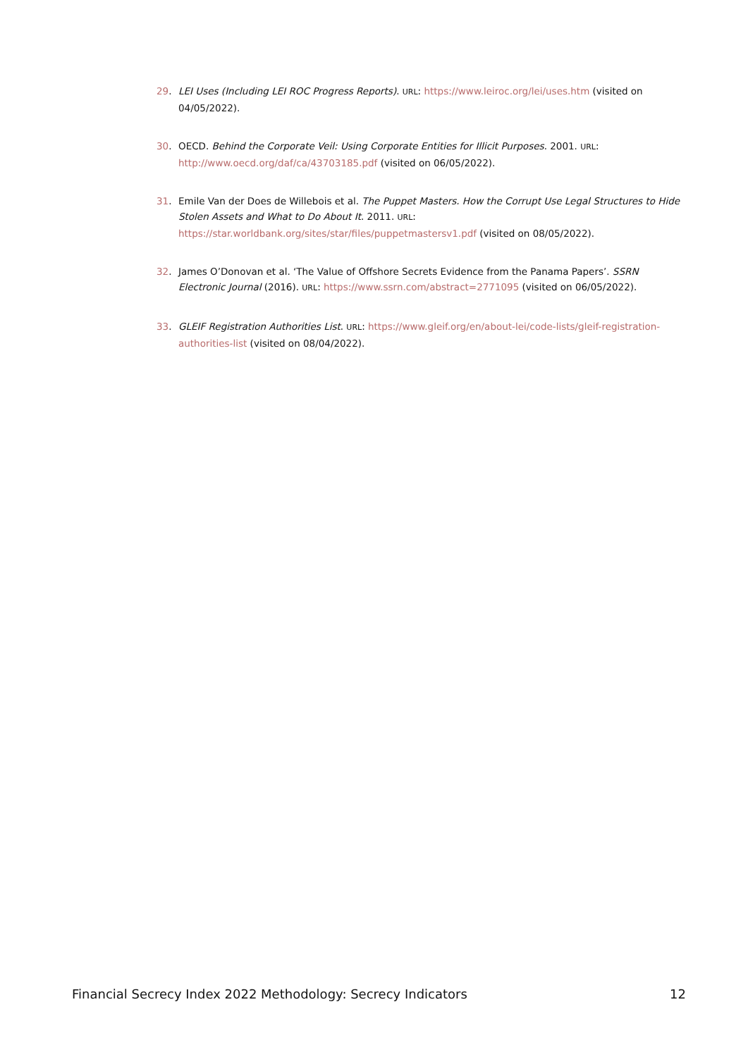29. LEI Uses (Including LEI ROC Progress Reports). URL: https://www.leiroc.org/lei/uses.htm (visited on 04/05/2022).
30. OECD. Behind the Corporate Veil: Using Corporate Entities for Illicit Purposes. 2001. URL: http://www.oecd.org/daf/ca/43703185.pdf (visited on 06/05/2022).
31. Emile Van der Does de Willebois et al. The Puppet Masters. How the Corrupt Use Legal Structures to Hide Stolen Assets and What to Do About It. 2011. URL: https://star.worldbank.org/sites/star/files/puppetmastersv1.pdf (visited on 08/05/2022).
32. James O’Donovan et al. ‘The Value of Offshore Secrets Evidence from the Panama Papers’. SSRN Electronic Journal (2016). URL: https://www.ssrn.com/abstract=2771095 (visited on 06/05/2022).
33. GLEIF Registration Authorities List. URL: https://www.gleif.org/en/about-lei/code-lists/gleif-registration-authorities-list (visited on 08/04/2022).
Financial Secrecy Index 2022 Methodology: Secrecy Indicators 12